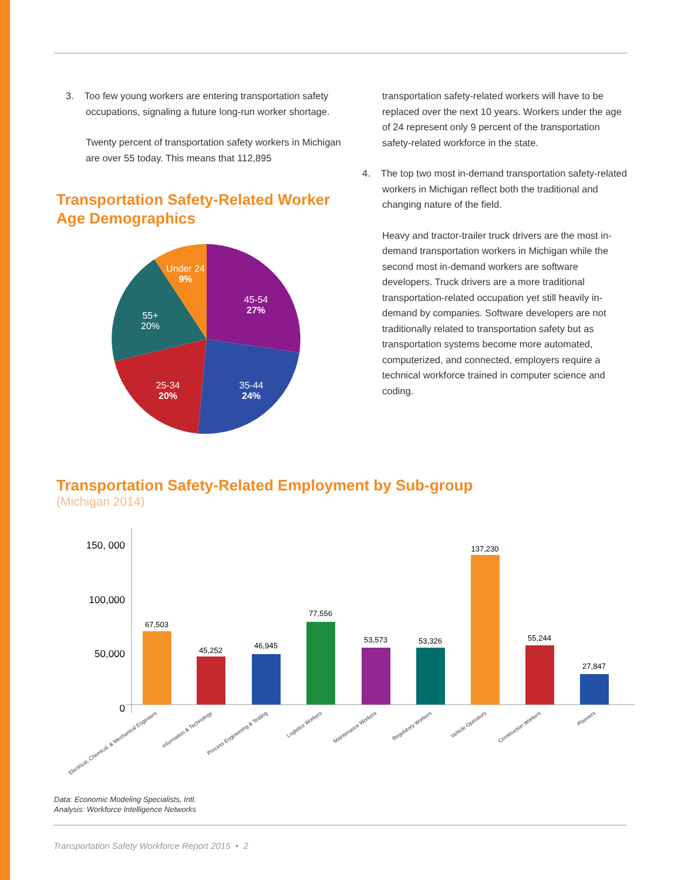3. Too few young workers are entering transportation safety occupations, signaling a future long-run worker shortage.
Twenty percent of transportation safety workers in Michigan are over 55 today. This means that 112,895
Transportation Safety-Related Worker Age Demographics
Under 24
9%
45-54
27%
55+
20%
25-34
20%
35-44
24%
transportation safety-related workers will have to be replaced over the next 10 years. Workers under the age of 24 represent only 9 percent of the transportation safety-related workforce in the state.
4. The top two most in-demand transportation safety-related workers in Michigan reflect both the traditional and changing nature of the field.
Heavy and tractor-trailer truck drivers are the most in-demand transportation workers in Michigan while the second most in-demand workers are software developers. Truck drivers are a more traditional transportation-related occupation yet still heavily in-demand by companies. Software developers are not traditionally related to transportation safety but as transportation systems become more automated, computerized, and connected, employers require a technical workforce trained in computer science and coding.
Transportation Safety-Related Employment by Sub-group
(Michigan 2014)
150, 000
100,000
50,000
0
67,503
45,252
46,945
77,556
53,573
53,326
137,230
55,244
27,847
Electrical, Chemical, & Mechanical Engineers
Information & Technology
Process Engineering & Testing
Logistics Workers
Maintenance Workers
Regulatory Workers
Vehicle Operators
Construction Workers
Planners
Data: Economic Modeling Specialists, Intl.
Analysis: Workforce Intelligence Networks
Transportation Safety Workforce Report 2015 • 2